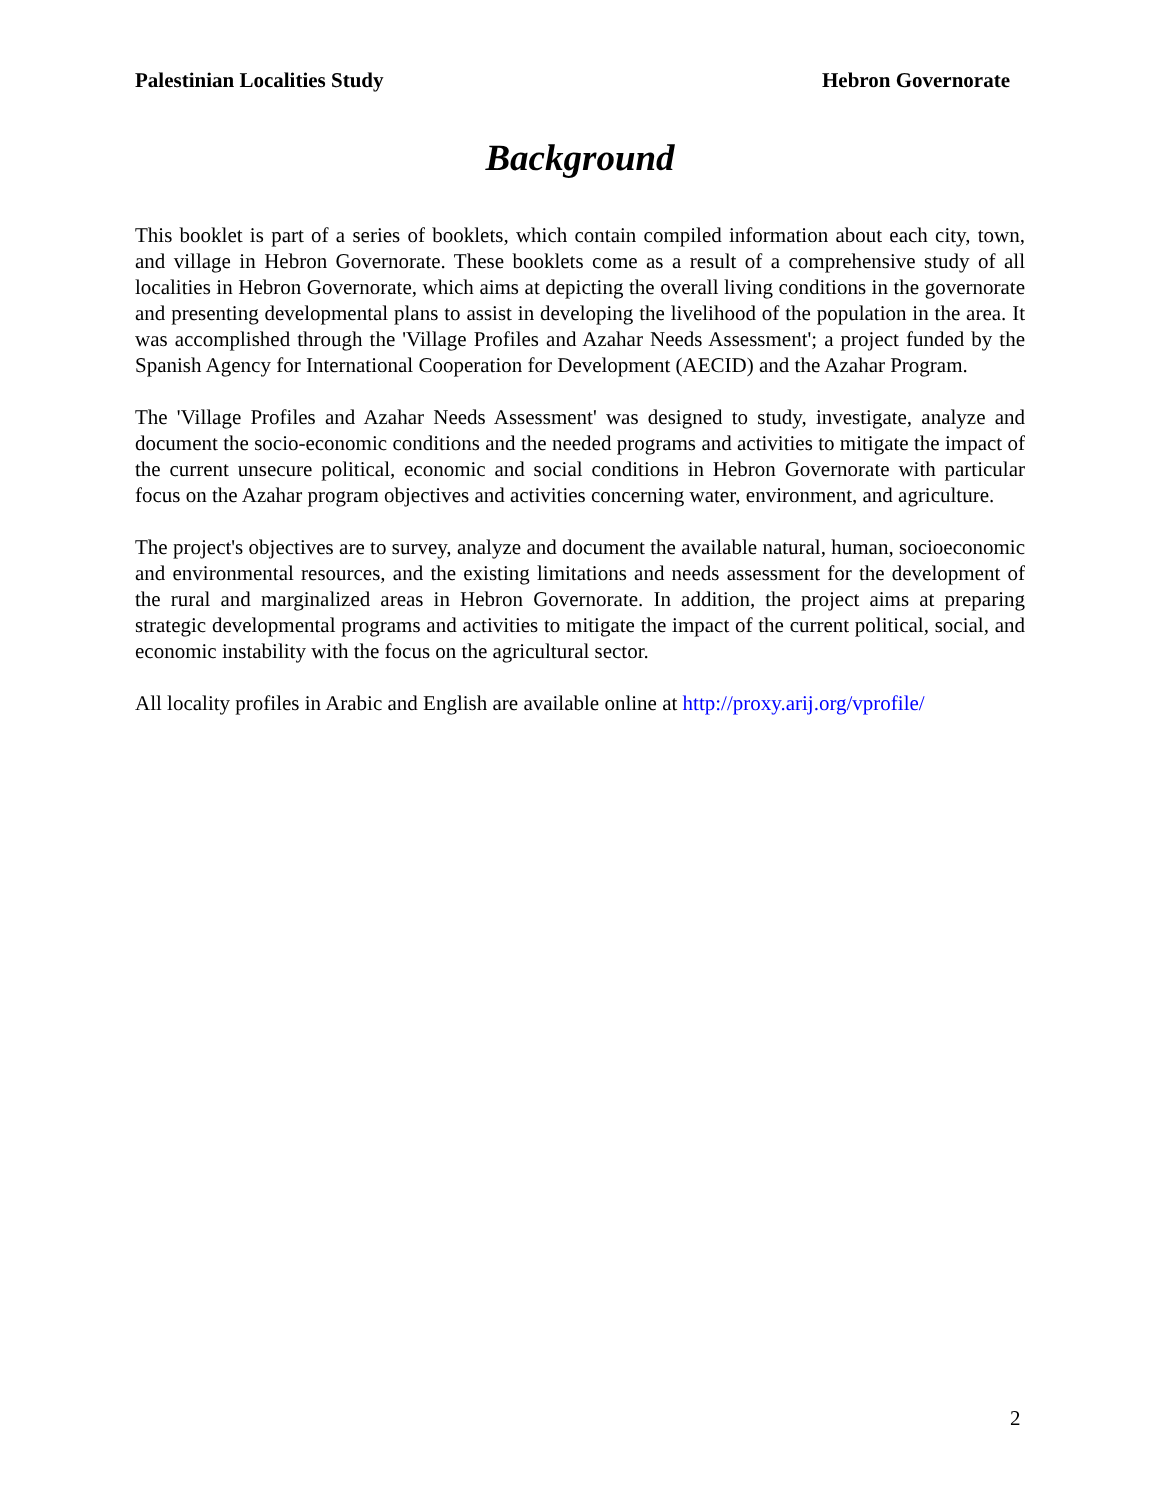Palestinian Localities Study Hebron Governorate
Background
This booklet is part of a series of booklets, which contain compiled information about each city, town, and village in Hebron Governorate. These booklets come as a result of a comprehensive study of all localities in Hebron Governorate, which aims at depicting the overall living conditions in the governorate and presenting developmental plans to assist in developing the livelihood of the population in the area. It was accomplished through the 'Village Profiles and Azahar Needs Assessment'; a project funded by the Spanish Agency for International Cooperation for Development (AECID) and the Azahar Program.
The 'Village Profiles and Azahar Needs Assessment' was designed to study, investigate, analyze and document the socio-economic conditions and the needed programs and activities to mitigate the impact of the current unsecure political, economic and social conditions in Hebron Governorate with particular focus on the Azahar program objectives and activities concerning water, environment, and agriculture.
The project's objectives are to survey, analyze and document the available natural, human, socioeconomic and environmental resources, and the existing limitations and needs assessment for the development of the rural and marginalized areas in Hebron Governorate. In addition, the project aims at preparing strategic developmental programs and activities to mitigate the impact of the current political, social, and economic instability with the focus on the agricultural sector.
All locality profiles in Arabic and English are available online at http://proxy.arij.org/vprofile/
2